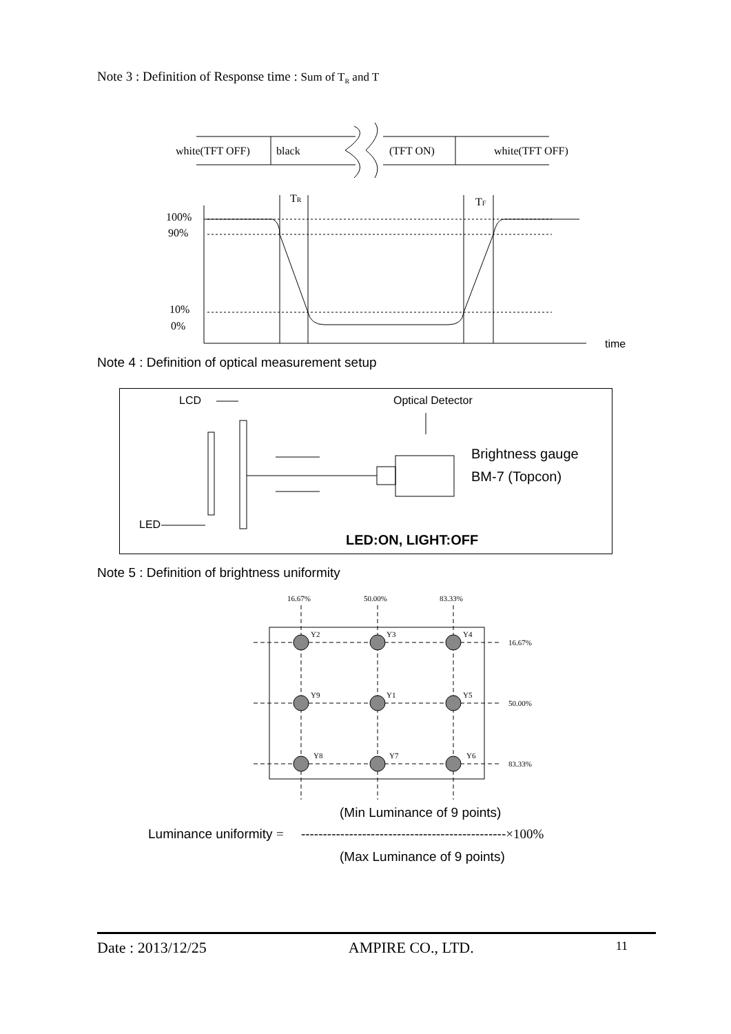Note 3 : Definition of Response time : Sum of T<sub>R</sub> and T
white(TFT OFF)
black
(TFT ON)
white(TFT OFF)
100%
90%
10%
0%
time
TR
TF
Note 4 : Definition of optical measurement setup
LCD
Optical Detector
Brightness gauge
BM-7 (Topcon)
LED
LED:ON, LIGHT:OFF
Note 5 : Definition of brightness uniformity
16.67%
50.00%
83.33%
Y2
Y3
Y4
Y9
Y1
Y5
Y8
Y7
Y6
16.67%
50.00%
83.33%
(Min Luminance of 9 points)
Luminance uniformity = -----------------------------------------------×100%
(Max Luminance of 9 points)
Date : 2013/12/25 AMPIRE CO., LTD. 11